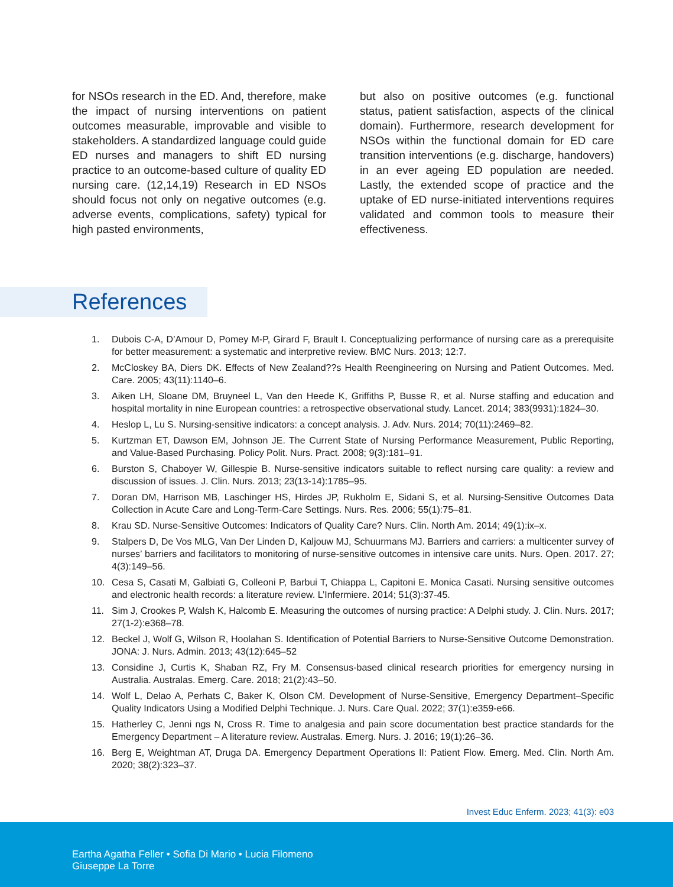for NSOs research in the ED. And, therefore, make the impact of nursing interventions on patient outcomes measurable, improvable and visible to stakeholders. A standardized language could guide ED nurses and managers to shift ED nursing practice to an outcome-based culture of quality ED nursing care. (12,14,19) Research in ED NSOs should focus not only on negative outcomes (e.g. adverse events, complications, safety) typical for high pasted environments,
but also on positive outcomes (e.g. functional status, patient satisfaction, aspects of the clinical domain). Furthermore, research development for NSOs within the functional domain for ED care transition interventions (e.g. discharge, handovers) in an ever ageing ED population are needed. Lastly, the extended scope of practice and the uptake of ED nurse-initiated interventions requires validated and common tools to measure their effectiveness.
References
1. Dubois C-A, D’Amour D, Pomey M-P, Girard F, Brault I. Conceptualizing performance of nursing care as a prerequisite for better measurement: a systematic and interpretive review. BMC Nurs. 2013; 12:7.
2. McCloskey BA, Diers DK. Effects of New Zealand??s Health Reengineering on Nursing and Patient Outcomes. Med. Care. 2005; 43(11):1140–6.
3. Aiken LH, Sloane DM, Bruyneel L, Van den Heede K, Griffiths P, Busse R, et al. Nurse staffing and education and hospital mortality in nine European countries: a retrospective observational study. Lancet. 2014; 383(9931):1824–30.
4. Heslop L, Lu S. Nursing-sensitive indicators: a concept analysis. J. Adv. Nurs. 2014; 70(11):2469–82.
5. Kurtzman ET, Dawson EM, Johnson JE. The Current State of Nursing Performance Measurement, Public Reporting, and Value-Based Purchasing. Policy Polit. Nurs. Pract. 2008; 9(3):181–91.
6. Burston S, Chaboyer W, Gillespie B. Nurse-sensitive indicators suitable to reflect nursing care quality: a review and discussion of issues. J. Clin. Nurs. 2013; 23(13-14):1785–95.
7. Doran DM, Harrison MB, Laschinger HS, Hirdes JP, Rukholm E, Sidani S, et al. Nursing-Sensitive Outcomes Data Collection in Acute Care and Long-Term-Care Settings. Nurs. Res. 2006; 55(1):75–81.
8. Krau SD. Nurse-Sensitive Outcomes: Indicators of Quality Care? Nurs. Clin. North Am. 2014; 49(1):ix–x.
9. Stalpers D, De Vos MLG, Van Der Linden D, Kaljouw MJ, Schuurmans MJ. Barriers and carriers: a multicenter survey of nurses’ barriers and facilitators to monitoring of nurse-sensitive outcomes in intensive care units. Nurs. Open. 2017. 27; 4(3):149–56.
10. Cesa S, Casati M, Galbiati G, Colleoni P, Barbui T, Chiappa L, Capitoni E. Monica Casati. Nursing sensitive outcomes and electronic health records: a literature review. L’Infermiere. 2014; 51(3):37-45.
11. Sim J, Crookes P, Walsh K, Halcomb E. Measuring the outcomes of nursing practice: A Delphi study. J. Clin. Nurs. 2017; 27(1-2):e368–78.
12. Beckel J, Wolf G, Wilson R, Hoolahan S. Identification of Potential Barriers to Nurse-Sensitive Outcome Demonstration. JONA: J. Nurs. Admin. 2013; 43(12):645–52
13. Considine J, Curtis K, Shaban RZ, Fry M. Consensus-based clinical research priorities for emergency nursing in Australia. Australas. Emerg. Care. 2018; 21(2):43–50.
14. Wolf L, Delao A, Perhats C, Baker K, Olson CM. Development of Nurse-Sensitive, Emergency Department–Specific Quality Indicators Using a Modified Delphi Technique. J. Nurs. Care Qual. 2022; 37(1):e359-e66.
15. Hatherley C, Jenni ngs N, Cross R. Time to analgesia and pain score documentation best practice standards for the Emergency Department – A literature review. Australas. Emerg. Nurs. J. 2016; 19(1):26–36.
16. Berg E, Weightman AT, Druga DA. Emergency Department Operations II: Patient Flow. Emerg. Med. Clin. North Am. 2020; 38(2):323–37.
Invest Educ Enferm. 2023; 41(3): e03
Eartha Agatha Feller • Sofia Di Mario • Lucia Filomeno
Giuseppe La Torre